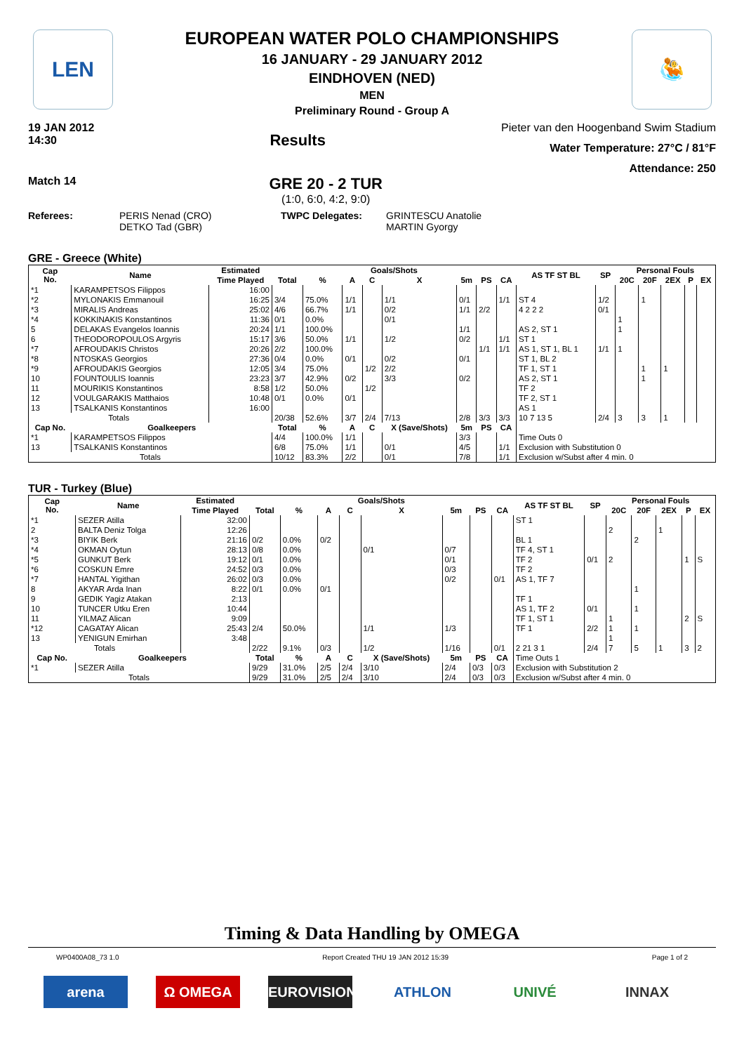LEN 🤽
EUROPEAN WATER POLO CHAMPIONSHIPS
16 JANUARY - 29 JANUARY 2012
EINDHOVEN (NED)
MEN
Preliminary Round - Group A
19 JAN 2012
14:30 Results
Pieter van den Hoogenband Swim Stadium
Water Temperature: 27°C / 81°F
Attendance: 250
Match 14
GRE 20 - 2 TUR
(1:0, 6:0, 4:2, 9:0)
Referees: PERIS Nenad (CRO)
DETKO Tad (GBR) TWPC Delegates: GRINTESCU Anatolie
MARTIN Gyorgy
GRE - Greece (White)
| Cap No. | Name | Estimated | Goals/Shots | | | | | | | | AS TF ST BL | SP | Personal Fouls | | | | |
| --- | --- | --- | --- | --- | --- | --- | --- | --- | --- | --- | --- | --- | --- | --- | --- | --- | --- |
| | | Time Played | Total | % | A | C | X | 5m | PS | CA | | | 20C | 20F | 2EX | P | EX |
| *1 | KARAMPETSOS Filippos | 16:00 | | | | | | | | | | | | | | | |
| *2 | MYLONAKIS Emmanouil | 16:25 | 3/4 | 75.0% | 1/1 | | 1/1 | 0/1 | | 1/1 | ST 4 | 1/2 | | 1 | | | |
| *3 | MIRALIS Andreas | 25:02 | 4/6 | 66.7% | 1/1 | | 0/2 | 1/1 | 2/2 | | 4 2 2 2 | 0/1 | | | | | |
| *4 | KOKKINAKIS Konstantinos | 11:36 | 0/1 | 0.0% | | | 0/1 | | | | | | 1 | | | | |
| 5 | DELAKAS Evangelos Ioannis | 20:24 | 1/1 | 100.0% | | | | 1/1 | | | AS 2, ST 1 | | 1 | | | | |
| 6 | THEODOROPOULOS Argyris | 15:17 | 3/6 | 50.0% | 1/1 | | 1/2 | 0/2 | | 1/1 | ST 1 | | | | | | |
| *7 | AFROUDAKIS Christos | 20:26 | 2/2 | 100.0% | | | | | 1/1 | 1/1 | AS 1, ST 1, BL 1 | 1/1 | 1 | | | | |
| *8 | NTOSKAS Georgios | 27:36 | 0/4 | 0.0% | 0/1 | | 0/2 | 0/1 | | | ST 1, BL 2 | | | | | | |
| *9 | AFROUDAKIS Georgios | 12:05 | 3/4 | 75.0% | | 1/2 | 2/2 | | | | TF 1, ST 1 | | | 1 | 1 | | |
| 10 | FOUNTOULIS Ioannis | 23:23 | 3/7 | 42.9% | 0/2 | | 3/3 | 0/2 | | | AS 2, ST 1 | | | 1 | | | |
| 11 | MOURIKIS Konstantinos | 8:58 | 1/2 | 50.0% | | 1/2 | | | | | TF 2 | | | | | | |
| 12 | VOULGARAKIS Matthaios | 10:48 | 0/1 | 0.0% | 0/1 | | | | | | TF 2, ST 1 | | | | | | |
| 13 | TSALKANIS Konstantinos | 16:00 | | | | | | | | | AS 1 | | | | | | |
| Totals | | | 20/38 | 52.6% | 3/7 | 2/4 | 7/13 | 2/8 | 3/3 | 3/3 | 10 7 13 5 | 2/4 | 3 | 3 | 1 | | |
| Cap No. | Goalkeepers | | Total | % | A | C | X (Save/Shots) | 5m | PS | CA | | | | | | | |
| *1 | KARAMPETSOS Filippos | | 4/4 | 100.0% | 1/1 | | | 3/3 | | | Time Outs 0 | | | | | | |
| 13 | TSALKANIS Konstantinos | | 6/8 | 75.0% | 1/1 | | 0/1 | 4/5 | | 1/1 | Exclusion with Substitution 0 | | | | | | |
| Totals | | | 10/12 | 83.3% | 2/2 | | 0/1 | 7/8 | | 1/1 | Exclusion w/Subst after 4 min. 0 | | | | | | |
TUR - Turkey (Blue)
| Cap No. | Name | Estimated | Goals/Shots | | | | | | | | AS TF ST BL | SP | Personal Fouls | | | | |
| --- | --- | --- | --- | --- | --- | --- | --- | --- | --- | --- | --- | --- | --- | --- | --- | --- | --- |
| | | Time Played | Total | % | A | C | X | 5m | PS | CA | | | 20C | 20F | 2EX | P | EX |
| *1 | SEZER Atilla | 32:00 | | | | | | | | | ST 1 | | | | | | |
| 2 | BALTA Deniz Tolga | 12:26 | | | | | | | | | | | 2 | | 1 | | |
| *3 | BIYIK Berk | 21:16 | 0/2 | 0.0% | 0/2 | | | | | | BL 1 | | | 2 | | | |
| *4 | OKMAN Oytun | 28:13 | 0/8 | 0.0% | | | 0/1 | 0/7 | | | TF 4, ST 1 | | | | | | |
| *5 | GUNKUT Berk | 19:12 | 0/1 | 0.0% | | | | 0/1 | | | TF 2 | 0/1 | 2 | | | 1 | S |
| *6 | COSKUN Emre | 24:52 | 0/3 | 0.0% | | | | 0/3 | | | TF 2 | | | | | | |
| *7 | HANTAL Yigithan | 26:02 | 0/3 | 0.0% | | | | 0/2 | | 0/1 | AS 1, TF 7 | | | | | | |
| 8 | AKYAR Arda Inan | 8:22 | 0/1 | 0.0% | 0/1 | | | | | | | | | 1 | | | |
| 9 | GEDIK Yagiz Atakan | 2:13 | | | | | | | | | TF 1 | | | | | | |
| 10 | TUNCER Utku Eren | 10:44 | | | | | | | | | AS 1, TF 2 | 0/1 | | 1 | | | |
| 11 | YILMAZ Alican | 9:09 | | | | | | | | | TF 1, ST 1 | | 1 | | | 2 | S |
| *12 | CAGATAY Alican | 25:43 | 2/4 | 50.0% | | | 1/1 | 1/3 | | | TF 1 | 2/2 | 1 | 1 | | | |
| 13 | YENIGUN Emirhan | 3:48 | | | | | | | | | | | 1 | | | | |
| Totals | | | 2/22 | 9.1% | 0/3 | | 1/2 | 1/16 | | 0/1 | 2 21 3 1 | 2/4 | 7 | 5 | 1 | 3 | 2 |
| Cap No. | Goalkeepers | | Total | % | A | C | X (Save/Shots) | 5m | PS | CA | Time Outs 1 | | | | | | |
| *1 | SEZER Atilla | | 9/29 | 31.0% | 2/5 | 2/4 | 3/10 | 2/4 | 0/3 | 0/3 | Exclusion with Substitution 2 | | | | | | |
| Totals | | | 9/29 | 31.0% | 2/5 | 2/4 | 3/10 | 2/4 | 0/3 | 0/3 | Exclusion w/Subst after 4 min. 0 | | | | | | |
Timing & Data Handling by OMEGA
WP0400A08_73 1.0 Report Created THU 19 JAN 2012 15:39 Page 1 of 2
arena Ω OMEGA EUROVISION ATHLON UNIVÉ INNAX